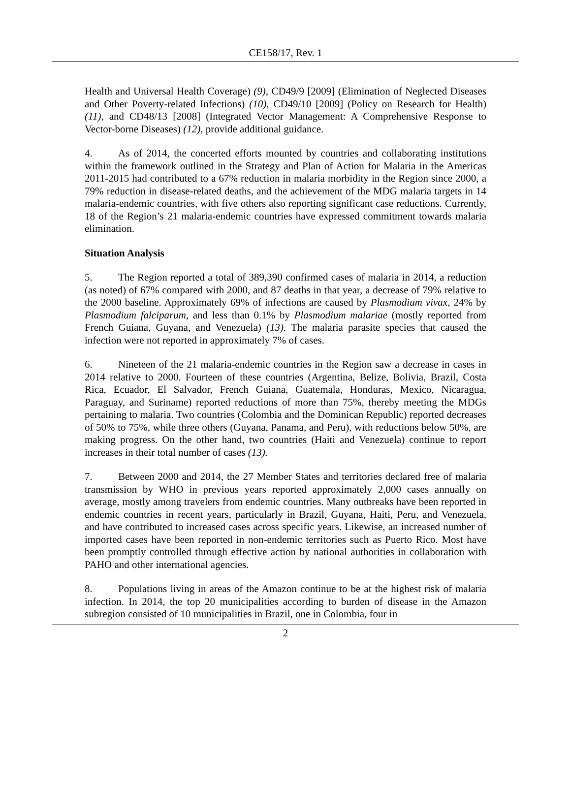CE158/17, Rev. 1
Health and Universal Health Coverage) (9), CD49/9 [2009] (Elimination of Neglected Diseases and Other Poverty-related Infections) (10), CD49/10 [2009] (Policy on Research for Health) (11), and CD48/13 [2008] (Integrated Vector Management: A Comprehensive Response to Vector-borne Diseases) (12), provide additional guidance.
4. As of 2014, the concerted efforts mounted by countries and collaborating institutions within the framework outlined in the Strategy and Plan of Action for Malaria in the Americas 2011-2015 had contributed to a 67% reduction in malaria morbidity in the Region since 2000, a 79% reduction in disease-related deaths, and the achievement of the MDG malaria targets in 14 malaria-endemic countries, with five others also reporting significant case reductions. Currently, 18 of the Region’s 21 malaria-endemic countries have expressed commitment towards malaria elimination.
Situation Analysis
5. The Region reported a total of 389,390 confirmed cases of malaria in 2014, a reduction (as noted) of 67% compared with 2000, and 87 deaths in that year, a decrease of 79% relative to the 2000 baseline. Approximately 69% of infections are caused by Plasmodium vivax, 24% by Plasmodium falciparum, and less than 0.1% by Plasmodium malariae (mostly reported from French Guiana, Guyana, and Venezuela) (13). The malaria parasite species that caused the infection were not reported in approximately 7% of cases.
6. Nineteen of the 21 malaria-endemic countries in the Region saw a decrease in cases in 2014 relative to 2000. Fourteen of these countries (Argentina, Belize, Bolivia, Brazil, Costa Rica, Ecuador, El Salvador, French Guiana, Guatemala, Honduras, Mexico, Nicaragua, Paraguay, and Suriname) reported reductions of more than 75%, thereby meeting the MDGs pertaining to malaria. Two countries (Colombia and the Dominican Republic) reported decreases of 50% to 75%, while three others (Guyana, Panama, and Peru), with reductions below 50%, are making progress. On the other hand, two countries (Haiti and Venezuela) continue to report increases in their total number of cases (13).
7. Between 2000 and 2014, the 27 Member States and territories declared free of malaria transmission by WHO in previous years reported approximately 2,000 cases annually on average, mostly among travelers from endemic countries. Many outbreaks have been reported in endemic countries in recent years, particularly in Brazil, Guyana, Haiti, Peru, and Venezuela, and have contributed to increased cases across specific years. Likewise, an increased number of imported cases have been reported in non-endemic territories such as Puerto Rico. Most have been promptly controlled through effective action by national authorities in collaboration with PAHO and other international agencies.
8. Populations living in areas of the Amazon continue to be at the highest risk of malaria infection. In 2014, the top 20 municipalities according to burden of disease in the Amazon subregion consisted of 10 municipalities in Brazil, one in Colombia, four in
2